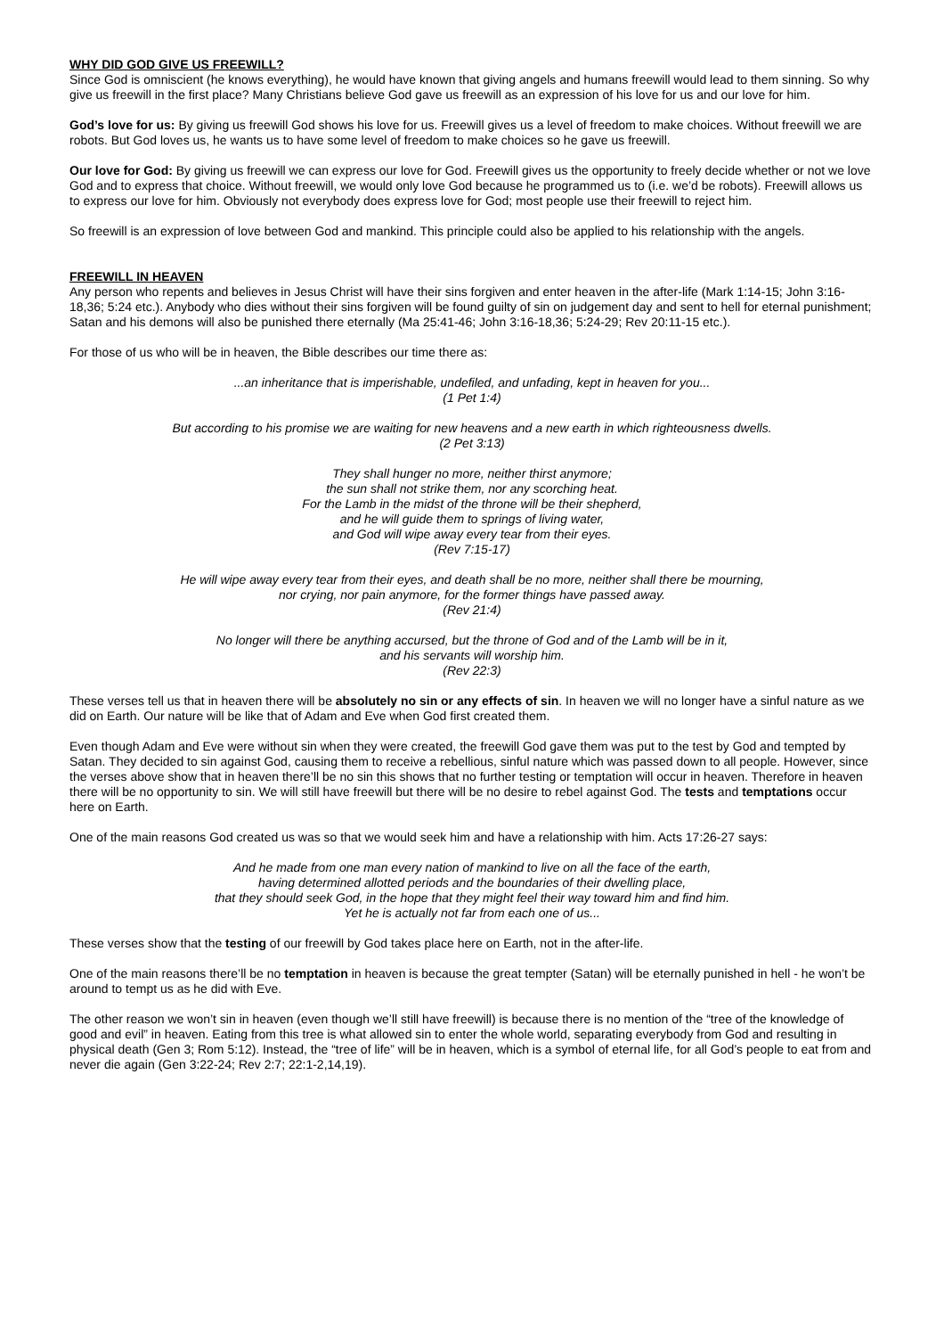WHY DID GOD GIVE US FREEWILL?
Since God is omniscient (he knows everything), he would have known that giving angels and humans freewill would lead to them sinning. So why give us freewill in the first place? Many Christians believe God gave us freewill as an expression of his love for us and our love for him.
God’s love for us: By giving us freewill God shows his love for us. Freewill gives us a level of freedom to make choices. Without freewill we are robots. But God loves us, he wants us to have some level of freedom to make choices so he gave us freewill.
Our love for God: By giving us freewill we can express our love for God. Freewill gives us the opportunity to freely decide whether or not we love God and to express that choice. Without freewill, we would only love God because he programmed us to (i.e. we’d be robots). Freewill allows us to express our love for him. Obviously not everybody does express love for God; most people use their freewill to reject him.
So freewill is an expression of love between God and mankind. This principle could also be applied to his relationship with the angels.
FREEWILL IN HEAVEN
Any person who repents and believes in Jesus Christ will have their sins forgiven and enter heaven in the after-life (Mark 1:14-15; John 3:16-18,36; 5:24 etc.). Anybody who dies without their sins forgiven will be found guilty of sin on judgement day and sent to hell for eternal punishment; Satan and his demons will also be punished there eternally (Ma 25:41-46; John 3:16-18,36; 5:24-29; Rev 20:11-15 etc.).
For those of us who will be in heaven, the Bible describes our time there as:
...an inheritance that is imperishable, undefiled, and unfading, kept in heaven for you...
(1 Pet 1:4)
But according to his promise we are waiting for new heavens and a new earth in which righteousness dwells.
(2 Pet 3:13)
They shall hunger no more, neither thirst anymore;
the sun shall not strike them, nor any scorching heat.
For the Lamb in the midst of the throne will be their shepherd,
and he will guide them to springs of living water,
and God will wipe away every tear from their eyes.
(Rev 7:15-17)
He will wipe away every tear from their eyes, and death shall be no more, neither shall there be mourning,
nor crying, nor pain anymore, for the former things have passed away.
(Rev 21:4)
No longer will there be anything accursed, but the throne of God and of the Lamb will be in it,
and his servants will worship him.
(Rev 22:3)
These verses tell us that in heaven there will be absolutely no sin or any effects of sin. In heaven we will no longer have a sinful nature as we did on Earth. Our nature will be like that of Adam and Eve when God first created them.
Even though Adam and Eve were without sin when they were created, the freewill God gave them was put to the test by God and tempted by Satan. They decided to sin against God, causing them to receive a rebellious, sinful nature which was passed down to all people. However, since the verses above show that in heaven there’ll be no sin this shows that no further testing or temptation will occur in heaven. Therefore in heaven there will be no opportunity to sin. We will still have freewill but there will be no desire to rebel against God. The tests and temptations occur here on Earth.
One of the main reasons God created us was so that we would seek him and have a relationship with him. Acts 17:26-27 says:
And he made from one man every nation of mankind to live on all the face of the earth,
having determined allotted periods and the boundaries of their dwelling place,
that they should seek God, in the hope that they might feel their way toward him and find him.
Yet he is actually not far from each one of us...
These verses show that the testing of our freewill by God takes place here on Earth, not in the after-life.
One of the main reasons there’ll be no temptation in heaven is because the great tempter (Satan) will be eternally punished in hell - he won’t be around to tempt us as he did with Eve.
The other reason we won’t sin in heaven (even though we’ll still have freewill) is because there is no mention of the “tree of the knowledge of good and evil” in heaven. Eating from this tree is what allowed sin to enter the whole world, separating everybody from God and resulting in physical death (Gen 3; Rom 5:12). Instead, the “tree of life” will be in heaven, which is a symbol of eternal life, for all God’s people to eat from and never die again (Gen 3:22-24; Rev 2:7; 22:1-2,14,19).